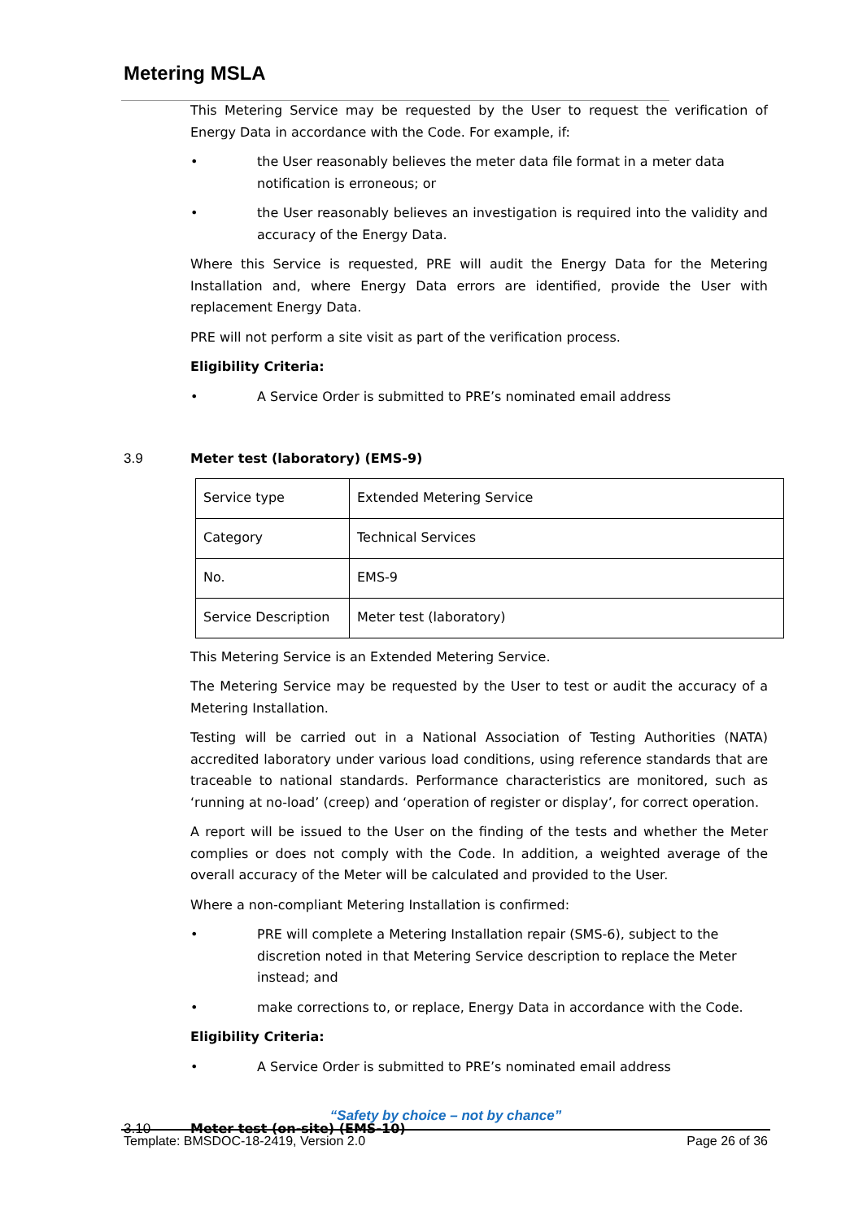Metering MSLA
This Metering Service may be requested by the User to request the verification of Energy Data in accordance with the Code. For example, if:
• the User reasonably believes the meter data file format in a meter data notification is erroneous; or
• the User reasonably believes an investigation is required into the validity and accuracy of the Energy Data.
Where this Service is requested, PRE will audit the Energy Data for the Metering Installation and, where Energy Data errors are identified, provide the User with replacement Energy Data.
PRE will not perform a site visit as part of the verification process.
Eligibility Criteria:
• A Service Order is submitted to PRE’s nominated email address
3.9 Meter test (laboratory) (EMS-9)
| Service type | Extended Metering Service |
| Category | Technical Services |
| No. | EMS-9 |
| Service Description | Meter test (laboratory) |
This Metering Service is an Extended Metering Service.
The Metering Service may be requested by the User to test or audit the accuracy of a Metering Installation.
Testing will be carried out in a National Association of Testing Authorities (NATA) accredited laboratory under various load conditions, using reference standards that are traceable to national standards. Performance characteristics are monitored, such as ‘running at no-load’ (creep) and ‘operation of register or display’, for correct operation.
A report will be issued to the User on the finding of the tests and whether the Meter complies or does not comply with the Code. In addition, a weighted average of the overall accuracy of the Meter will be calculated and provided to the User.
Where a non-compliant Metering Installation is confirmed:
• PRE will complete a Metering Installation repair (SMS-6), subject to the discretion noted in that Metering Service description to replace the Meter instead; and
• make corrections to, or replace, Energy Data in accordance with the Code.
Eligibility Criteria:
• A Service Order is submitted to PRE’s nominated email address
3.10 Meter test (on-site) (EMS-10)
“Safety by choice – not by chance”
Template: BMSDOC-18-2419, Version 2.0 Page 26 of 36